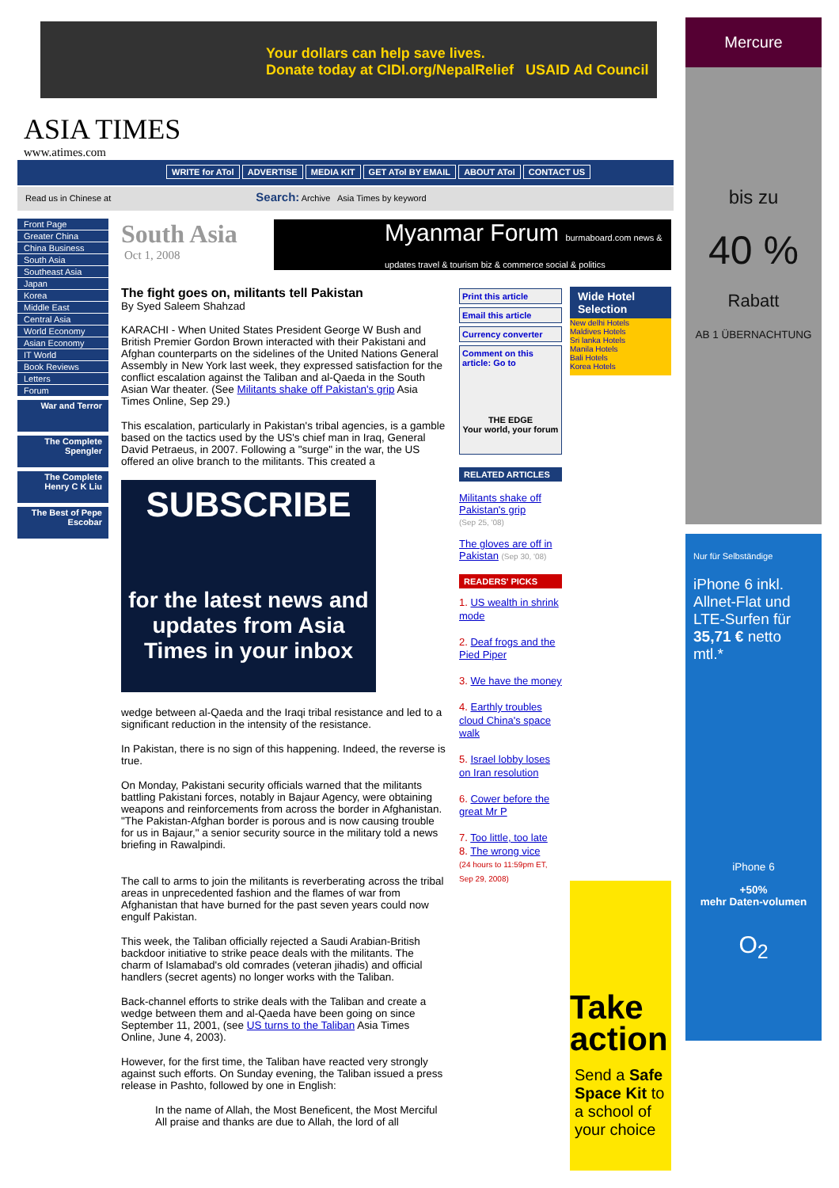Your dollars can help save lives.
Donate today at CIDI.org/NepalRelief USAID Ad Council
Mercure
bis zu
40 %
Rabatt
AB 1 ÜBERNACHTUNG
Nur für Selbständige
iPhone 6 inkl. Allnet-Flat und LTE-Surfen für 35,71 € netto mtl.*
iPhone 6
+50%
mehr Daten-volumen
O<sub>2</sub>
ASIA TIMES
www.atimes.com
WRITE for ATol ADVERTISE MEDIA KIT GET ATol BY EMAIL ABOUT ATol CONTACT US
Read us in Chinese at Search: Archive Asia Times by keyword
Front Page
Greater China
China Business
South Asia
Southeast Asia
Japan
Korea
Middle East
Central Asia
World Economy
Asian Economy
IT World
Book Reviews
Letters
Forum
War and Terror
The Complete Spengler
The Complete Henry C K Liu
The Best of Pepe Escobar
Myanmar Forum burmaboard.com news & updates travel & tourism biz & commerce social & politics
South Asia
Oct 1, 2008
The fight goes on, militants tell Pakistan
By Syed Saleem Shahzad
KARACHI - When United States President George W Bush and British Premier Gordon Brown interacted with their Pakistani and Afghan counterparts on the sidelines of the United Nations General Assembly in New York last week, they expressed satisfaction for the conflict escalation against the Taliban and al-Qaeda in the South Asian War theater. (See Militants shake off Pakistan's grip Asia Times Online, Sep 29.)
This escalation, particularly in Pakistan's tribal agencies, is a gamble based on the tactics used by the US's chief man in Iraq, General David Petraeus, in 2007. Following a "surge" in the war, the US offered an olive branch to the militants. This created a
SUBSCRIBE
for the latest news and updates from Asia Times in your inbox
wedge between al-Qaeda and the Iraqi tribal resistance and led to a significant reduction in the intensity of the resistance.
In Pakistan, there is no sign of this happening. Indeed, the reverse is true.
On Monday, Pakistani security officials warned that the militants battling Pakistani forces, notably in Bajaur Agency, were obtaining weapons and reinforcements from across the border in Afghanistan. "The Pakistan-Afghan border is porous and is now causing trouble for us in Bajaur," a senior security source in the military told a news briefing in Rawalpindi.
The call to arms to join the militants is reverberating across the tribal areas in unprecedented fashion and the flames of war from Afghanistan that have burned for the past seven years could now engulf Pakistan.
This week, the Taliban officially rejected a Saudi Arabian-British backdoor initiative to strike peace deals with the militants. The charm of Islamabad's old comrades (veteran jihadis) and official handlers (secret agents) no longer works with the Taliban.
Back-channel efforts to strike deals with the Taliban and create a wedge between them and al-Qaeda have been going on since September 11, 2001, (see US turns to the Taliban Asia Times Online, June 4, 2003).
However, for the first time, the Taliban have reacted very strongly against such efforts. On Sunday evening, the Taliban issued a press release in Pashto, followed by one in English:
In the name of Allah, the Most Beneficent, the Most Merciful
All praise and thanks are due to Allah, the lord of all
Print this article
Email this article
Currency converter
Comment on this article: Go to
THE EDGE
Your world, your forum
RELATED ARTICLES
Militants shake off Pakistan's grip
(Sep 25, '08)
The gloves are off in Pakistan (Sep 30, '08)
READERS' PICKS
1. US wealth in shrink mode
2. Deaf frogs and the Pied Piper
3. We have the money
4. Earthly troubles cloud China's space walk
5. Israel lobby loses on Iran resolution
6. Cower before the great Mr P
7. Too little, too late
8. The wrong vice
(24 hours to 11:59pm ET, Sep 29, 2008)
Wide Hotel Selection
New delhi Hotels
Maldives Hotels
Sri lanka Hotels
Manila Hotels
Bali Hotels
Korea Hotels
Take action
Send a Safe Space Kit to a school of your choice